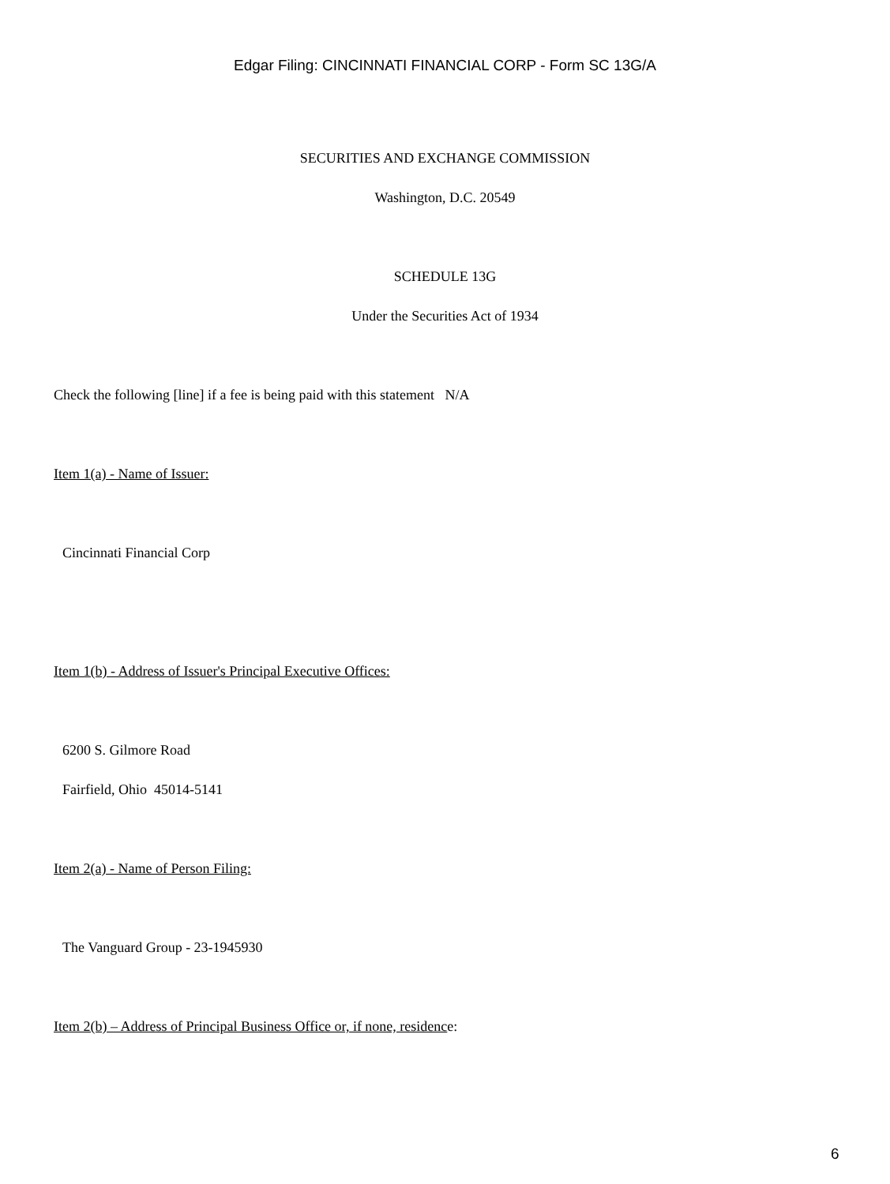Edgar Filing: CINCINNATI FINANCIAL CORP - Form SC 13G/A
SECURITIES AND EXCHANGE COMMISSION
Washington, D.C. 20549
SCHEDULE 13G
Under the Securities Act of 1934
Check the following [line] if a fee is being paid with this statement N/A
Item 1(a) - Name of Issuer:
Cincinnati Financial Corp
Item 1(b) - Address of Issuer's Principal Executive Offices:
6200 S. Gilmore Road
Fairfield, Ohio 45014-5141
Item 2(a) - Name of Person Filing:
The Vanguard Group - 23-1945930
Item 2(b) – Address of Principal Business Office or, if none, residence:
6